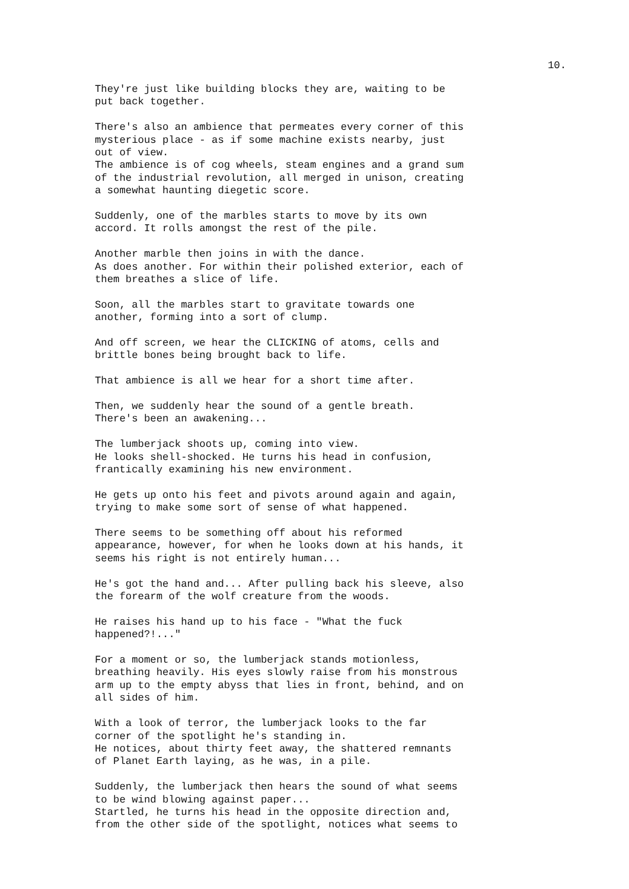10.
They're just like building blocks they are, waiting to be put back together.
There's also an ambience that permeates every corner of this mysterious place - as if some machine exists nearby, just out of view. The ambience is of cog wheels, steam engines and a grand sum of the industrial revolution, all merged in unison, creating a somewhat haunting diegetic score.
Suddenly, one of the marbles starts to move by its own accord. It rolls amongst the rest of the pile.
Another marble then joins in with the dance. As does another. For within their polished exterior, each of them breathes a slice of life.
Soon, all the marbles start to gravitate towards one another, forming into a sort of clump.
And off screen, we hear the CLICKING of atoms, cells and brittle bones being brought back to life.
That ambience is all we hear for a short time after.
Then, we suddenly hear the sound of a gentle breath. There's been an awakening...
The lumberjack shoots up, coming into view. He looks shell-shocked. He turns his head in confusion, frantically examining his new environment.
He gets up onto his feet and pivots around again and again, trying to make some sort of sense of what happened.
There seems to be something off about his reformed appearance, however, for when he looks down at his hands, it seems his right is not entirely human...
He's got the hand and... After pulling back his sleeve, also the forearm of the wolf creature from the woods.
He raises his hand up to his face - "What the fuck happened?!..."
For a moment or so, the lumberjack stands motionless, breathing heavily. His eyes slowly raise from his monstrous arm up to the empty abyss that lies in front, behind, and on all sides of him.
With a look of terror, the lumberjack looks to the far corner of the spotlight he's standing in. He notices, about thirty feet away, the shattered remnants of Planet Earth laying, as he was, in a pile.
Suddenly, the lumberjack then hears the sound of what seems to be wind blowing against paper... Startled, he turns his head in the opposite direction and, from the other side of the spotlight, notices what seems to